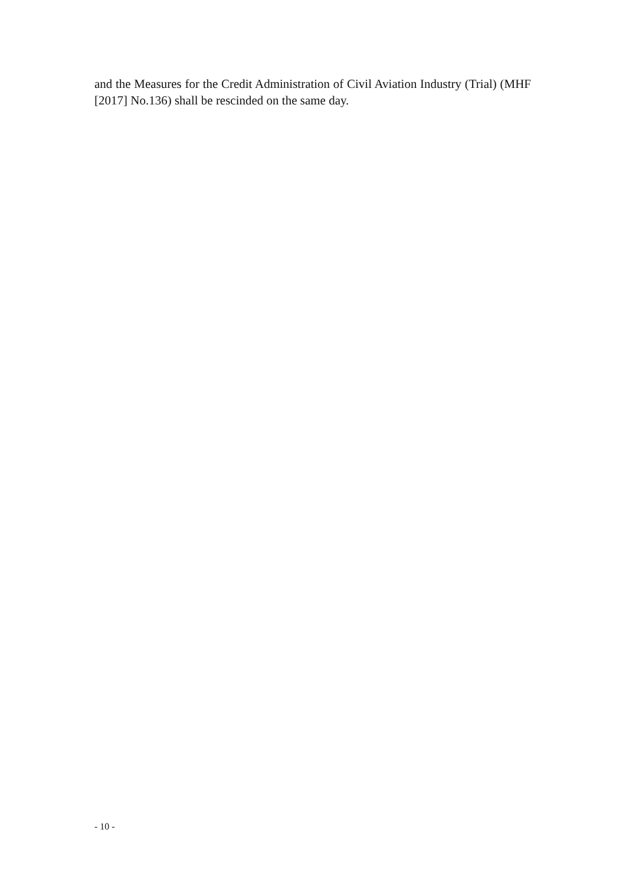and the Measures for the Credit Administration of Civil Aviation Industry (Trial) (MHF [2017] No.136) shall be rescinded on the same day.
- 10 -